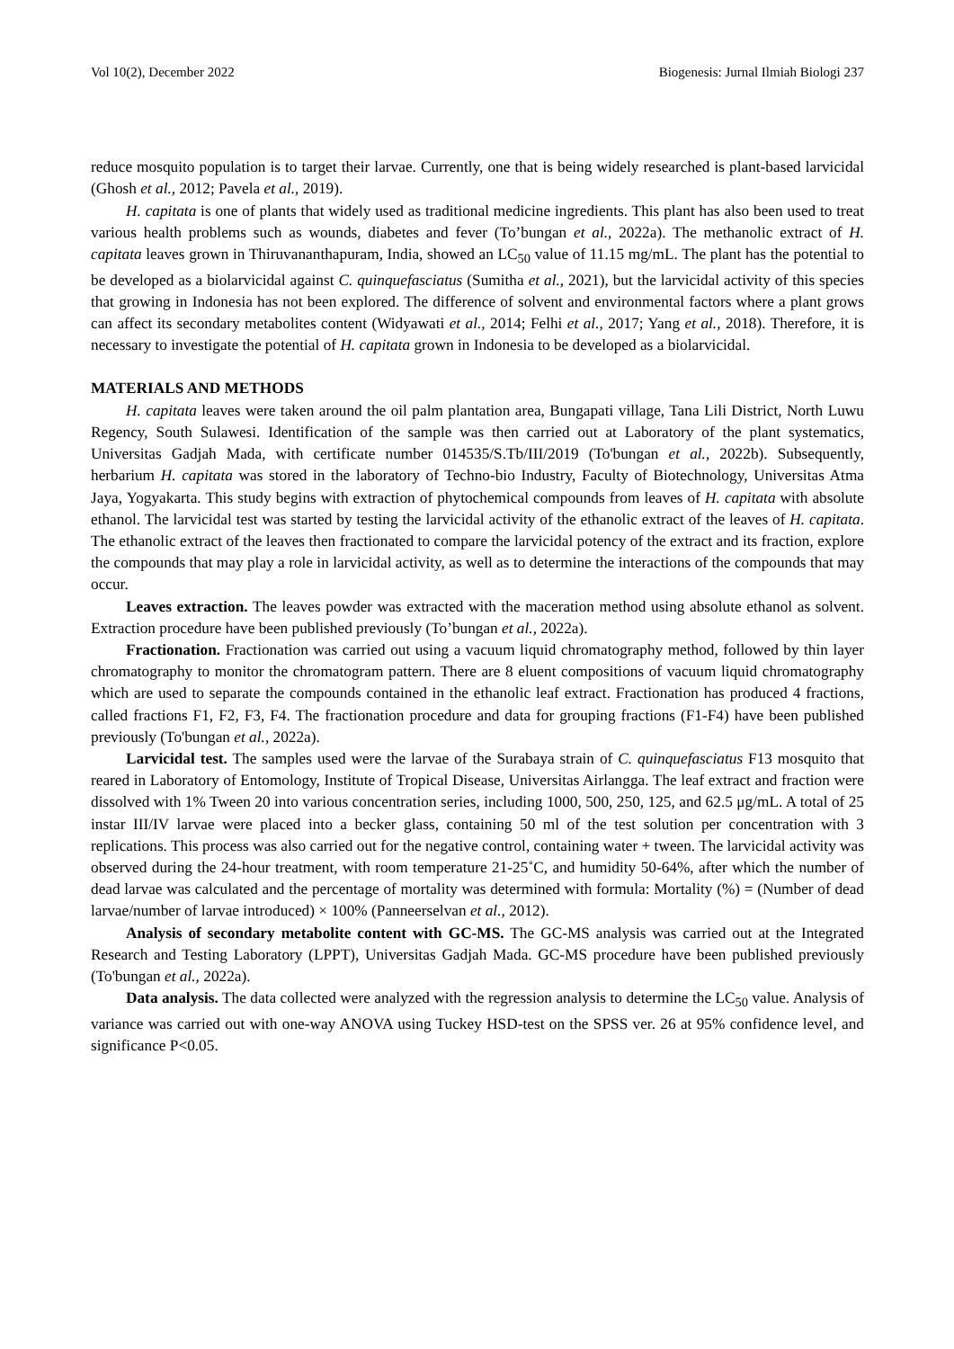Vol 10(2), December 2022 Biogenesis: Jurnal Ilmiah Biologi 237
reduce mosquito population is to target their larvae. Currently, one that is being widely researched is plant-based larvicidal (Ghosh et al., 2012; Pavela et al., 2019).
H. capitata is one of plants that widely used as traditional medicine ingredients. This plant has also been used to treat various health problems such as wounds, diabetes and fever (To’bungan et al., 2022a). The methanolic extract of H. capitata leaves grown in Thiruvananthapuram, India, showed an LC<sub>50</sub> value of 11.15 mg/mL. The plant has the potential to be developed as a biolarvicidal against C. quinquefasciatus (Sumitha et al., 2021), but the larvicidal activity of this species that growing in Indonesia has not been explored. The difference of solvent and environmental factors where a plant grows can affect its secondary metabolites content (Widyawati et al., 2014; Felhi et al., 2017; Yang et al., 2018). Therefore, it is necessary to investigate the potential of H. capitata grown in Indonesia to be developed as a biolarvicidal.
MATERIALS AND METHODS
H. capitata leaves were taken around the oil palm plantation area, Bungapati village, Tana Lili District, North Luwu Regency, South Sulawesi. Identification of the sample was then carried out at Laboratory of the plant systematics, Universitas Gadjah Mada, with certificate number 014535/S.Tb/III/2019 (To'bungan et al., 2022b). Subsequently, herbarium H. capitata was stored in the laboratory of Techno-bio Industry, Faculty of Biotechnology, Universitas Atma Jaya, Yogyakarta. This study begins with extraction of phytochemical compounds from leaves of H. capitata with absolute ethanol. The larvicidal test was started by testing the larvicidal activity of the ethanolic extract of the leaves of H. capitata. The ethanolic extract of the leaves then fractionated to compare the larvicidal potency of the extract and its fraction, explore the compounds that may play a role in larvicidal activity, as well as to determine the interactions of the compounds that may occur.
Leaves extraction. The leaves powder was extracted with the maceration method using absolute ethanol as solvent. Extraction procedure have been published previously (To’bungan et al., 2022a).
Fractionation. Fractionation was carried out using a vacuum liquid chromatography method, followed by thin layer chromatography to monitor the chromatogram pattern. There are 8 eluent compositions of vacuum liquid chromatography which are used to separate the compounds contained in the ethanolic leaf extract. Fractionation has produced 4 fractions, called fractions F1, F2, F3, F4. The fractionation procedure and data for grouping fractions (F1-F4) have been published previously (To'bungan et al., 2022a).
Larvicidal test. The samples used were the larvae of the Surabaya strain of C. quinquefasciatus F13 mosquito that reared in Laboratory of Entomology, Institute of Tropical Disease, Universitas Airlangga. The leaf extract and fraction were dissolved with 1% Tween 20 into various concentration series, including 1000, 500, 250, 125, and 62.5 μg/mL. A total of 25 instar III/IV larvae were placed into a becker glass, containing 50 ml of the test solution per concentration with 3 replications. This process was also carried out for the negative control, containing water + tween. The larvicidal activity was observed during the 24-hour treatment, with room temperature 21-25˚C, and humidity 50-64%, after which the number of dead larvae was calculated and the percentage of mortality was determined with formula: Mortality (%) = (Number of dead larvae/number of larvae introduced) × 100% (Panneerselvan et al., 2012).
Analysis of secondary metabolite content with GC-MS. The GC-MS analysis was carried out at the Integrated Research and Testing Laboratory (LPPT), Universitas Gadjah Mada. GC-MS procedure have been published previously (To'bungan et al., 2022a).
Data analysis. The data collected were analyzed with the regression analysis to determine the LC<sub>50</sub> value. Analysis of variance was carried out with one-way ANOVA using Tuckey HSD-test on the SPSS ver. 26 at 95% confidence level, and significance P<0.05.